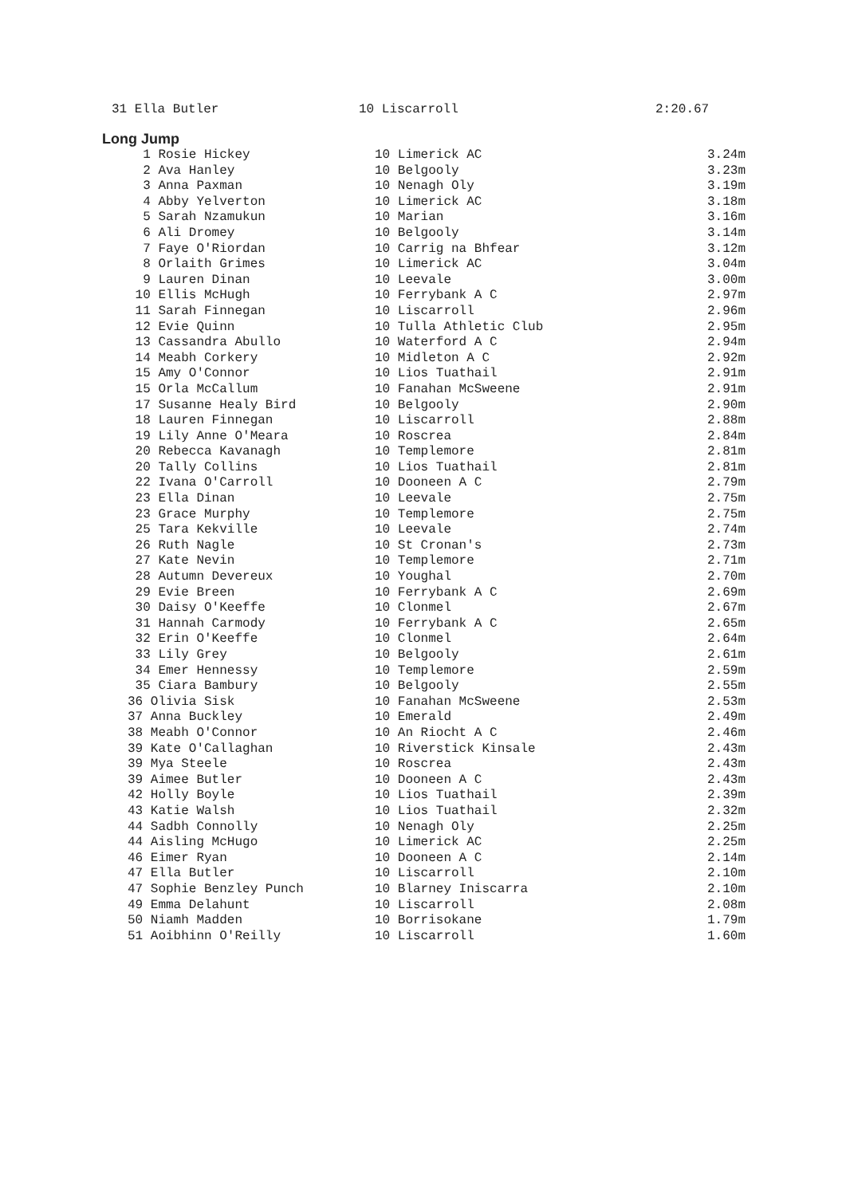31 Ella Butler 10 Liscarroll 2:20.67
Long Jump
| 1 Rosie Hickey | 10 Limerick AC | 3.24m |
| 2 Ava Hanley | 10 Belgooly | 3.23m |
| 3 Anna Paxman | 10 Nenagh Oly | 3.19m |
| 4 Abby Yelverton | 10 Limerick AC | 3.18m |
| 5 Sarah Nzamukun | 10 Marian | 3.16m |
| 6 Ali Dromey | 10 Belgooly | 3.14m |
| 7 Faye O'Riordan | 10 Carrig na Bhfear | 3.12m |
| 8 Orlaith Grimes | 10 Limerick AC | 3.04m |
| 9 Lauren Dinan | 10 Leevale | 3.00m |
| 10 Ellis McHugh | 10 Ferrybank A C | 2.97m |
| 11 Sarah Finnegan | 10 Liscarroll | 2.96m |
| 12 Evie Quinn | 10 Tulla Athletic Club | 2.95m |
| 13 Cassandra Abullo | 10 Waterford A C | 2.94m |
| 14 Meabh Corkery | 10 Midleton A C | 2.92m |
| 15 Amy O'Connor | 10 Lios Tuathail | 2.91m |
| 15 Orla McCallum | 10 Fanahan McSweene | 2.91m |
| 17 Susanne Healy Bird | 10 Belgooly | 2.90m |
| 18 Lauren Finnegan | 10 Liscarroll | 2.88m |
| 19 Lily Anne O'Meara | 10 Roscrea | 2.84m |
| 20 Rebecca Kavanagh | 10 Templemore | 2.81m |
| 20 Tally Collins | 10 Lios Tuathail | 2.81m |
| 22 Ivana O'Carroll | 10 Dooneen A C | 2.79m |
| 23 Ella Dinan | 10 Leevale | 2.75m |
| 23 Grace Murphy | 10 Templemore | 2.75m |
| 25 Tara Kekville | 10 Leevale | 2.74m |
| 26 Ruth Nagle | 10 St Cronan's | 2.73m |
| 27 Kate Nevin | 10 Templemore | 2.71m |
| 28 Autumn Devereux | 10 Youghal | 2.70m |
| 29 Evie Breen | 10 Ferrybank A C | 2.69m |
| 30 Daisy O'Keeffe | 10 Clonmel | 2.67m |
| 31 Hannah Carmody | 10 Ferrybank A C | 2.65m |
| 32 Erin O'Keeffe | 10 Clonmel | 2.64m |
| 33 Lily Grey | 10 Belgooly | 2.61m |
| 34 Emer Hennessy | 10 Templemore | 2.59m |
| 35 Ciara Bambury | 10 Belgooly | 2.55m |
| 36 Olivia Sisk | 10 Fanahan McSweene | 2.53m |
| 37 Anna Buckley | 10 Emerald | 2.49m |
| 38 Meabh O'Connor | 10 An Riocht A C | 2.46m |
| 39 Kate O'Callaghan | 10 Riverstick Kinsale | 2.43m |
| 39 Mya Steele | 10 Roscrea | 2.43m |
| 39 Aimee Butler | 10 Dooneen A C | 2.43m |
| 42 Holly Boyle | 10 Lios Tuathail | 2.39m |
| 43 Katie Walsh | 10 Lios Tuathail | 2.32m |
| 44 Sadbh Connolly | 10 Nenagh Oly | 2.25m |
| 44 Aisling McHugo | 10 Limerick AC | 2.25m |
| 46 Eimer Ryan | 10 Dooneen A C | 2.14m |
| 47 Ella Butler | 10 Liscarroll | 2.10m |
| 47 Sophie Benzley Punch | 10 Blarney Iniscarra | 2.10m |
| 49 Emma Delahunt | 10 Liscarroll | 2.08m |
| 50 Niamh Madden | 10 Borrisokane | 1.79m |
| 51 Aoibhinn O'Reilly | 10 Liscarroll | 1.60m |